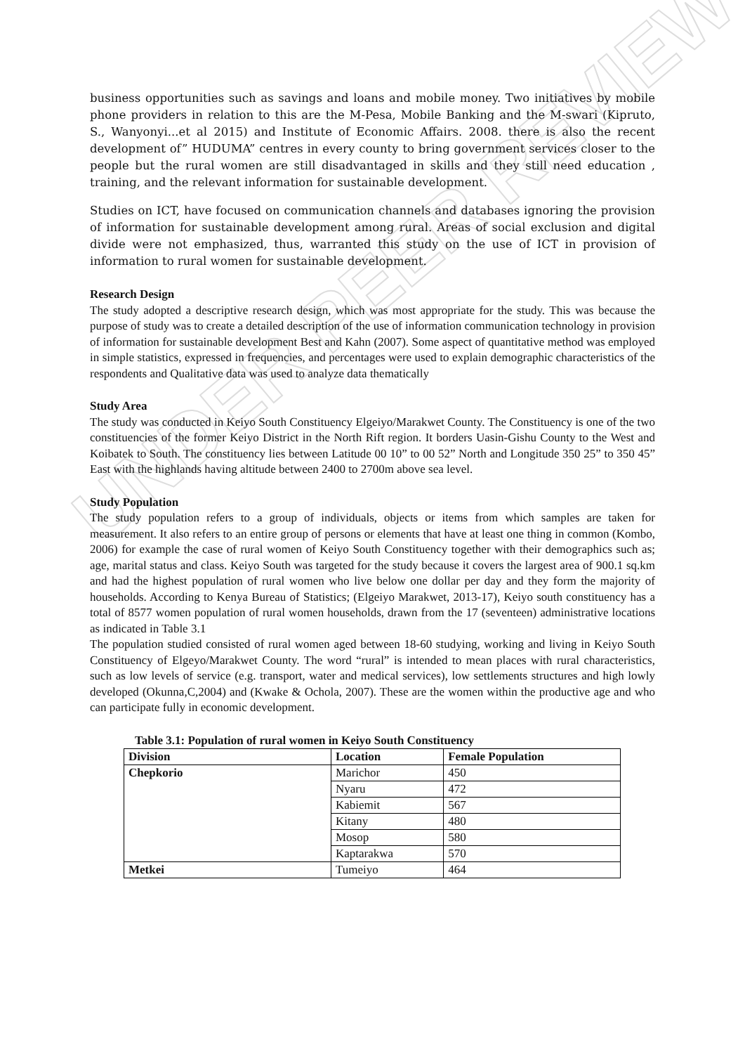UNDER PEER REVIEW
business opportunities such as savings and loans and mobile money. Two initiatives by mobile phone providers in relation to this are the M-Pesa, Mobile Banking and the M-swari (Kipruto, S., Wanyonyi...et al 2015) and Institute of Economic Affairs. 2008. there is also the recent development of” HUDUMA” centres in every county to bring government services closer to the people but the rural women are still disadvantaged in skills and they still need education , training, and the relevant information for sustainable development.
Studies on ICT, have focused on communication channels and databases ignoring the provision of information for sustainable development among rural. Areas of social exclusion and digital divide were not emphasized, thus, warranted this study on the use of ICT in provision of information to rural women for sustainable development.
Research Design
The study adopted a descriptive research design, which was most appropriate for the study. This was because the purpose of study was to create a detailed description of the use of information communication technology in provision of information for sustainable development Best and Kahn (2007). Some aspect of quantitative method was employed in simple statistics, expressed in frequencies, and percentages were used to explain demographic characteristics of the respondents and Qualitative data was used to analyze data thematically
Study Area
The study was conducted in Keiyo South Constituency Elgeiyo/Marakwet County. The Constituency is one of the two constituencies of the former Keiyo District in the North Rift region. It borders Uasin-Gishu County to the West and Koibatek to South. The constituency lies between Latitude 00 10” to 00 52” North and Longitude 350 25” to 350 45” East with the highlands having altitude between 2400 to 2700m above sea level.
Study Population
The study population refers to a group of individuals, objects or items from which samples are taken for measurement. It also refers to an entire group of persons or elements that have at least one thing in common (Kombo, 2006) for example the case of rural women of Keiyo South Constituency together with their demographics such as; age, marital status and class. Keiyo South was targeted for the study because it covers the largest area of 900.1 sq.km and had the highest population of rural women who live below one dollar per day and they form the majority of households. According to Kenya Bureau of Statistics; (Elgeiyo Marakwet, 2013-17), Keiyo south constituency has a total of 8577 women population of rural women households, drawn from the 17 (seventeen) administrative locations as indicated in Table 3.1
The population studied consisted of rural women aged between 18-60 studying, working and living in Keiyo South Constituency of Elgeyo/Marakwet County. The word “rural” is intended to mean places with rural characteristics, such as low levels of service (e.g. transport, water and medical services), low settlements structures and high lowly developed (Okunna,C,2004) and (Kwake & Ochola, 2007). These are the women within the productive age and who can participate fully in economic development.
Table 3.1: Population of rural women in Keiyo South Constituency
| Division | Location | Female Population |
| --- | --- | --- |
| Chepkorio | Marichor | 450 |
| | Nyaru | 472 |
| | Kabiemit | 567 |
| | Kitany | 480 |
| | Mosop | 580 |
| | Kaptarakwa | 570 |
| Metkei | Tumeiyo | 464 |